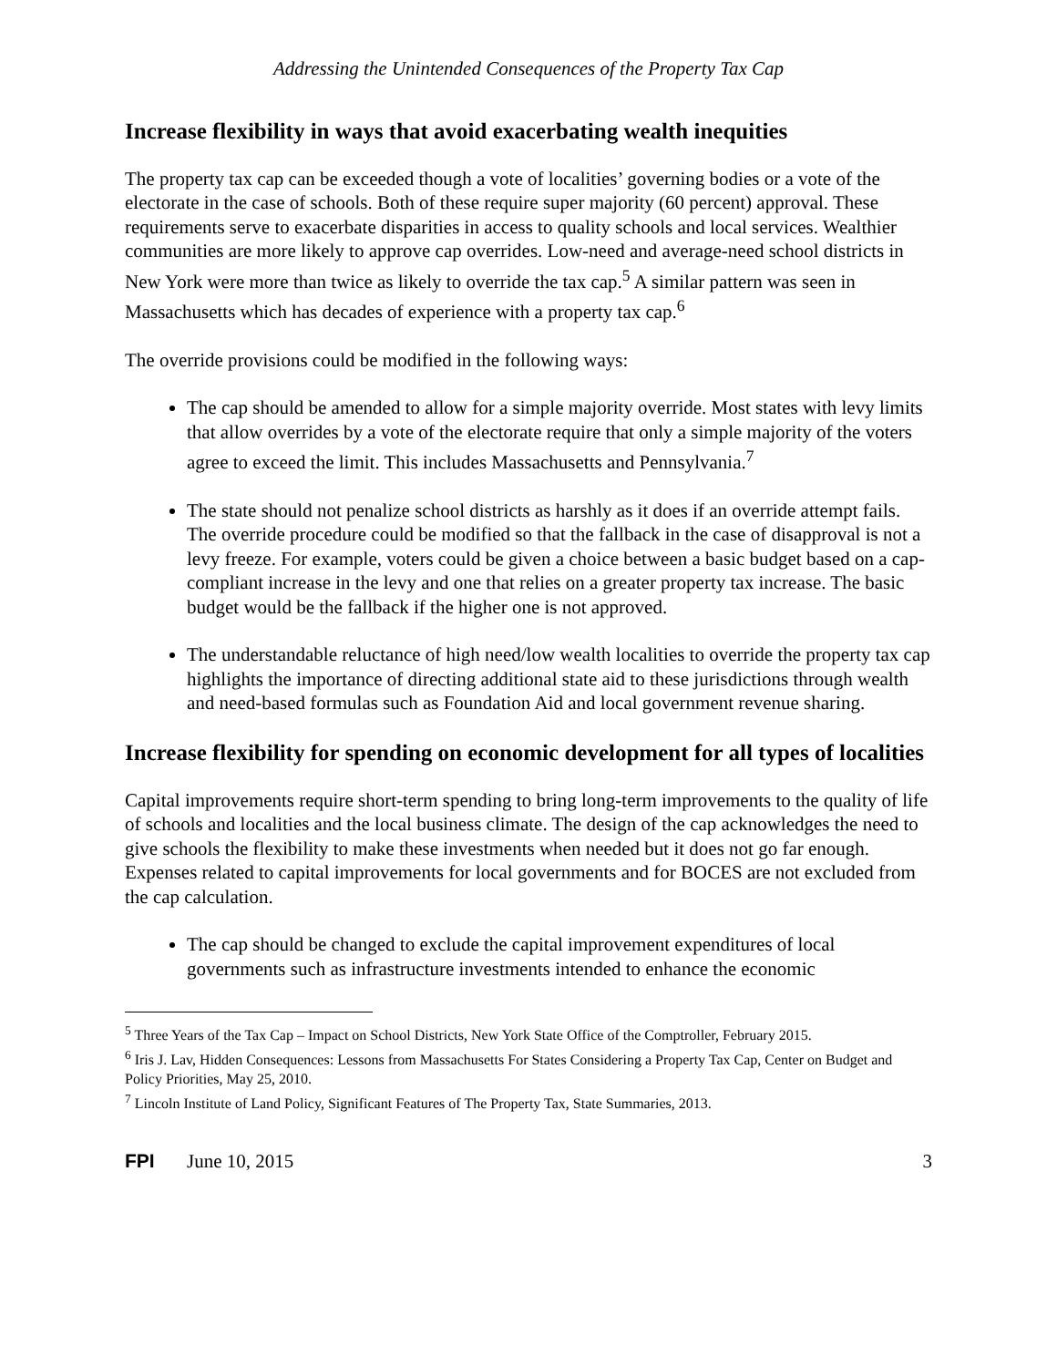Addressing the Unintended Consequences of the Property Tax Cap
Increase flexibility in ways that avoid exacerbating wealth inequities
The property tax cap can be exceeded though a vote of localities’ governing bodies or a vote of the electorate in the case of schools. Both of these require super majority (60 percent) approval. These requirements serve to exacerbate disparities in access to quality schools and local services. Wealthier communities are more likely to approve cap overrides. Low-need and average-need school districts in New York were more than twice as likely to override the tax cap.<sup>5</sup> A similar pattern was seen in Massachusetts which has decades of experience with a property tax cap.<sup>6</sup>
The override provisions could be modified in the following ways:
The cap should be amended to allow for a simple majority override. Most states with levy limits that allow overrides by a vote of the electorate require that only a simple majority of the voters agree to exceed the limit. This includes Massachusetts and Pennsylvania.<sup>7</sup>
The state should not penalize school districts as harshly as it does if an override attempt fails. The override procedure could be modified so that the fallback in the case of disapproval is not a levy freeze. For example, voters could be given a choice between a basic budget based on a cap-compliant increase in the levy and one that relies on a greater property tax increase. The basic budget would be the fallback if the higher one is not approved.
The understandable reluctance of high need/low wealth localities to override the property tax cap highlights the importance of directing additional state aid to these jurisdictions through wealth and need-based formulas such as Foundation Aid and local government revenue sharing.
Increase flexibility for spending on economic development for all types of localities
Capital improvements require short-term spending to bring long-term improvements to the quality of life of schools and localities and the local business climate. The design of the cap acknowledges the need to give schools the flexibility to make these investments when needed but it does not go far enough. Expenses related to capital improvements for local governments and for BOCES are not excluded from the cap calculation.
The cap should be changed to exclude the capital improvement expenditures of local governments such as infrastructure investments intended to enhance the economic
<sup>5</sup> Three Years of the Tax Cap – Impact on School Districts, New York State Office of the Comptroller, February 2015.
<sup>6</sup> Iris J. Lav, Hidden Consequences: Lessons from Massachusetts For States Considering a Property Tax Cap, Center on Budget and Policy Priorities, May 25, 2010.
<sup>7</sup> Lincoln Institute of Land Policy, Significant Features of The Property Tax, State Summaries, 2013.
FPI June 10, 2015 3